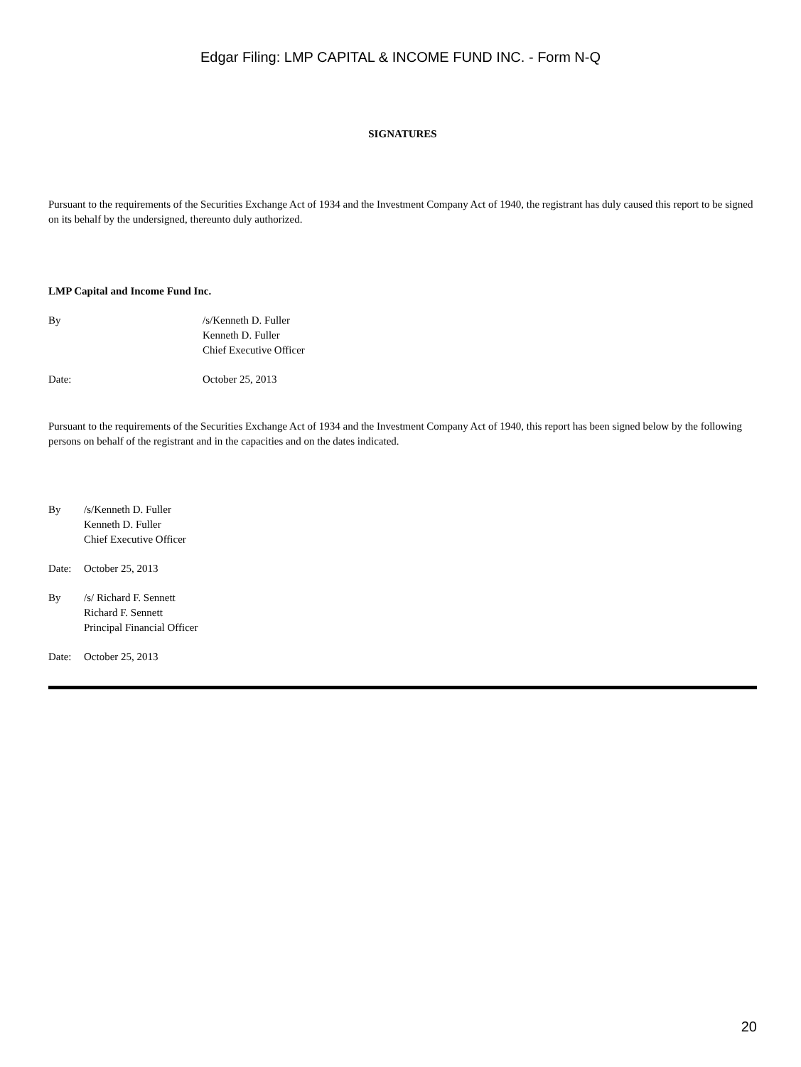Edgar Filing: LMP CAPITAL & INCOME FUND INC. - Form N-Q
SIGNATURES
Pursuant to the requirements of the Securities Exchange Act of 1934 and the Investment Company Act of 1940, the registrant has duly caused this report to be signed on its behalf by the undersigned, thereunto duly authorized.
LMP Capital and Income Fund Inc.
| By | /s/Kenneth D. Fuller Kenneth D. Fuller Chief Executive Officer |
| Date: | October 25, 2013 |
Pursuant to the requirements of the Securities Exchange Act of 1934 and the Investment Company Act of 1940, this report has been signed below by the following persons on behalf of the registrant and in the capacities and on the dates indicated.
| By | /s/Kenneth D. Fuller Kenneth D. Fuller Chief Executive Officer |
| Date: | October 25, 2013 |
| By | /s/ Richard F. Sennett Richard F. Sennett Principal Financial Officer |
| Date: | October 25, 2013 |
20